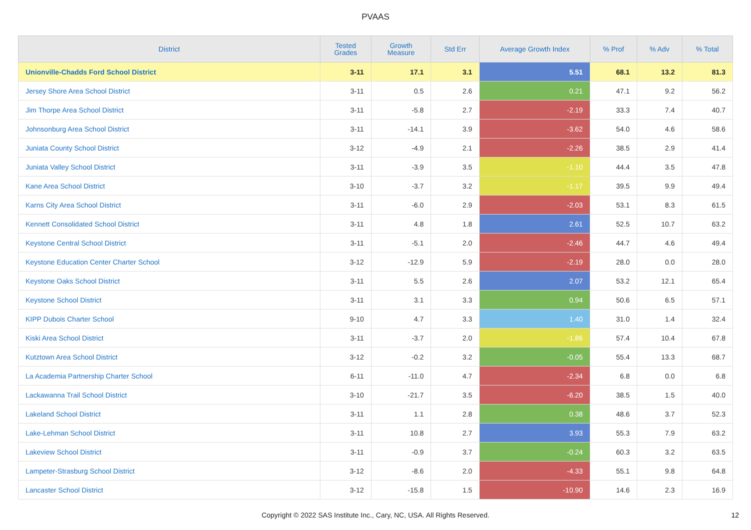PVAAS
| District | Tested Grades | Growth Measure | Std Err | Average Growth Index | % Prof | % Adv | % Total |
| --- | --- | --- | --- | --- | --- | --- | --- |
| Unionville-Chadds Ford School District | 3-11 | 17.1 | 3.1 | 5.51 | 68.1 | 13.2 | 81.3 |
| Jersey Shore Area School District | 3-11 | 0.5 | 2.6 | 0.21 | 47.1 | 9.2 | 56.2 |
| Jim Thorpe Area School District | 3-11 | -5.8 | 2.7 | -2.19 | 33.3 | 7.4 | 40.7 |
| Johnsonburg Area School District | 3-11 | -14.1 | 3.9 | -3.62 | 54.0 | 4.6 | 58.6 |
| Juniata County School District | 3-12 | -4.9 | 2.1 | -2.26 | 38.5 | 2.9 | 41.4 |
| Juniata Valley School District | 3-11 | -3.9 | 3.5 | -1.10 | 44.4 | 3.5 | 47.8 |
| Kane Area School District | 3-10 | -3.7 | 3.2 | -1.17 | 39.5 | 9.9 | 49.4 |
| Karns City Area School District | 3-11 | -6.0 | 2.9 | -2.03 | 53.1 | 8.3 | 61.5 |
| Kennett Consolidated School District | 3-11 | 4.8 | 1.8 | 2.61 | 52.5 | 10.7 | 63.2 |
| Keystone Central School District | 3-11 | -5.1 | 2.0 | -2.46 | 44.7 | 4.6 | 49.4 |
| Keystone Education Center Charter School | 3-12 | -12.9 | 5.9 | -2.19 | 28.0 | 0.0 | 28.0 |
| Keystone Oaks School District | 3-11 | 5.5 | 2.6 | 2.07 | 53.2 | 12.1 | 65.4 |
| Keystone School District | 3-11 | 3.1 | 3.3 | 0.94 | 50.6 | 6.5 | 57.1 |
| KIPP Dubois Charter School | 9-10 | 4.7 | 3.3 | 1.40 | 31.0 | 1.4 | 32.4 |
| Kiski Area School District | 3-11 | -3.7 | 2.0 | -1.86 | 57.4 | 10.4 | 67.8 |
| Kutztown Area School District | 3-12 | -0.2 | 3.2 | -0.05 | 55.4 | 13.3 | 68.7 |
| La Academia Partnership Charter School | 6-11 | -11.0 | 4.7 | -2.34 | 6.8 | 0.0 | 6.8 |
| Lackawanna Trail School District | 3-10 | -21.7 | 3.5 | -6.20 | 38.5 | 1.5 | 40.0 |
| Lakeland School District | 3-11 | 1.1 | 2.8 | 0.38 | 48.6 | 3.7 | 52.3 |
| Lake-Lehman School District | 3-11 | 10.8 | 2.7 | 3.93 | 55.3 | 7.9 | 63.2 |
| Lakeview School District | 3-11 | -0.9 | 3.7 | -0.24 | 60.3 | 3.2 | 63.5 |
| Lampeter-Strasburg School District | 3-12 | -8.6 | 2.0 | -4.33 | 55.1 | 9.8 | 64.8 |
| Lancaster School District | 3-12 | -15.8 | 1.5 | -10.90 | 14.6 | 2.3 | 16.9 |
Copyright © 2022 SAS Institute Inc., Cary, NC, USA. All Rights Reserved. 12